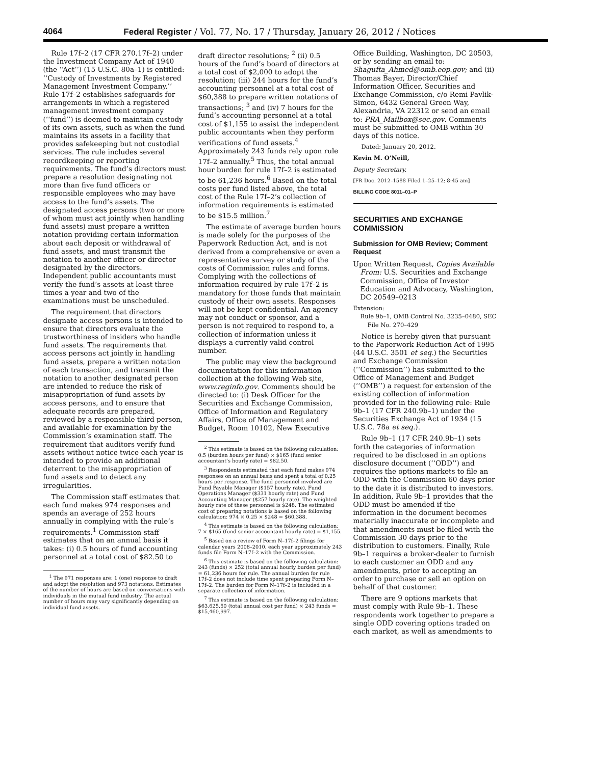4064 Federal Register / Vol. 77, No. 17 / Thursday, January 26, 2012 / Notices
Rule 17f–2 (17 CFR 270.17f–2) under the Investment Company Act of 1940 (the ‘‘Act’’) (15 U.S.C. 80a–1) is entitled: ‘‘Custody of Investments by Registered Management Investment Company.’’ Rule 17f–2 establishes safeguards for arrangements in which a registered management investment company (‘‘fund’’) is deemed to maintain custody of its own assets, such as when the fund maintains its assets in a facility that provides safekeeping but not custodial services. The rule includes several recordkeeping or reporting requirements. The fund’s directors must prepare a resolution designating not more than five fund officers or responsible employees who may have access to the fund’s assets. The designated access persons (two or more of whom must act jointly when handling fund assets) must prepare a written notation providing certain information about each deposit or withdrawal of fund assets, and must transmit the notation to another officer or director designated by the directors. Independent public accountants must verify the fund’s assets at least three times a year and two of the examinations must be unscheduled.
The requirement that directors designate access persons is intended to ensure that directors evaluate the trustworthiness of insiders who handle fund assets. The requirements that access persons act jointly in handling fund assets, prepare a written notation of each transaction, and transmit the notation to another designated person are intended to reduce the risk of misappropriation of fund assets by access persons, and to ensure that adequate records are prepared, reviewed by a responsible third person, and available for examination by the Commission’s examination staff. The requirement that auditors verify fund assets without notice twice each year is intended to provide an additional deterrent to the misappropriation of fund assets and to detect any irregularities.
The Commission staff estimates that each fund makes 974 responses and spends an average of 252 hours annually in complying with the rule’s requirements.<sup>1</sup> Commission staff estimates that on an annual basis it takes: (i) 0.5 hours of fund accounting personnel at a total cost of $82.50 to
<sup>1</sup> The 971 responses are: 1 (one) response to draft and adopt the resolution and 973 notations. Estimates of the number of hours are based on conversations with individuals in the mutual fund industry. The actual number of hours may vary significantly depending on individual fund assets.
draft director resolutions; <sup>2</sup> (ii) 0.5 hours of the fund’s board of directors at a total cost of $2,000 to adopt the resolution; (iii) 244 hours for the fund’s accounting personnel at a total cost of $60,388 to prepare written notations of transactions; <sup>3</sup> and (iv) 7 hours for the fund’s accounting personnel at a total cost of $1,155 to assist the independent public accountants when they perform verifications of fund assets.<sup>4</sup> Approximately 243 funds rely upon rule 17f–2 annually.<sup>5</sup> Thus, the total annual hour burden for rule 17f–2 is estimated to be 61,236 hours.<sup>6</sup> Based on the total costs per fund listed above, the total cost of the Rule 17f–2’s collection of information requirements is estimated to be $15.5 million.<sup>7</sup>
The estimate of average burden hours is made solely for the purposes of the Paperwork Reduction Act, and is not derived from a comprehensive or even a representative survey or study of the costs of Commission rules and forms. Complying with the collections of information required by rule 17f–2 is mandatory for those funds that maintain custody of their own assets. Responses will not be kept confidential. An agency may not conduct or sponsor, and a person is not required to respond to, a collection of information unless it displays a currently valid control number.
The public may view the background documentation for this information collection at the following Web site, www.reginfo.gov. Comments should be directed to: (i) Desk Officer for the Securities and Exchange Commission, Office of Information and Regulatory Affairs, Office of Management and Budget, Room 10102, New Executive
<sup>2</sup> This estimate is based on the following calculation: 0.5 (burden hours per fund) × $165 (fund senior accountant’s hourly rate) = $82.50.
<sup>3</sup> Respondents estimated that each fund makes 974 responses on an annual basis and spent a total of 0.25 hours per response. The fund personnel involved are Fund Payable Manager ($157 hourly rate), Fund Operations Manager ($331 hourly rate) and Fund Accounting Manager ($257 hourly rate). The weighted hourly rate of these personnel is $248. The estimated cost of preparing notations is based on the following calculation: 974 × 0.25 × $248 = $60,388.
<sup>4</sup> This estimate is based on the following calculation: 7 × $165 (fund senior accountant hourly rate) = $1,155.
<sup>5</sup> Based on a review of Form N–17f–2 filings for calendar years 2008–2010, each year approximately 243 funds file Form N–17f–2 with the Commission.
<sup>6</sup> This estimate is based on the following calculation: 243 (funds) × 252 (total annual hourly burden per fund) = 61,236 hours for rule. The annual burden for rule 17f–2 does not include time spent preparing Form N–17f–2. The burden for Form N–17f–2 is included in a separate collection of information.
<sup>7</sup> This estimate is based on the following calculation: $63,625.50 (total annual cost per fund) × 243 funds = $15,460,997.
Office Building, Washington, DC 20503, or by sending an email to: Shagufta_Ahmed@omb.eop.gov; and (ii) Thomas Bayer, Director/Chief Information Officer, Securities and Exchange Commission, c/o Remi Pavlik-Simon, 6432 General Green Way, Alexandria, VA 22312 or send an email to: PRA_Mailbox@sec.gov. Comments must be submitted to OMB within 30 days of this notice.
Dated: January 20, 2012.
Kevin M. O’Neill,
Deputy Secretary.
[FR Doc. 2012–1588 Filed 1–25–12; 8:45 am]
BILLING CODE 8011–01–P
SECURITIES AND EXCHANGE COMMISSION
Submission for OMB Review; Comment Request
Upon Written Request, Copies Available From: U.S. Securities and Exchange Commission, Office of Investor Education and Advocacy, Washington, DC 20549–0213
Extension:
Rule 9b–1, OMB Control No. 3235–0480, SEC File No. 270–429
Notice is hereby given that pursuant to the Paperwork Reduction Act of 1995 (44 U.S.C. 3501 et seq.) the Securities and Exchange Commission (‘‘Commission’’) has submitted to the Office of Management and Budget (‘‘OMB’’) a request for extension of the existing collection of information provided for in the following rule: Rule 9b–1 (17 CFR 240.9b–1) under the Securities Exchange Act of 1934 (15 U.S.C. 78a et seq.).
Rule 9b–1 (17 CFR 240.9b–1) sets forth the categories of information required to be disclosed in an options disclosure document (‘‘ODD’’) and requires the options markets to file an ODD with the Commission 60 days prior to the date it is distributed to investors. In addition, Rule 9b–1 provides that the ODD must be amended if the information in the document becomes materially inaccurate or incomplete and that amendments must be filed with the Commission 30 days prior to the distribution to customers. Finally, Rule 9b–1 requires a broker-dealer to furnish to each customer an ODD and any amendments, prior to accepting an order to purchase or sell an option on behalf of that customer.
There are 9 options markets that must comply with Rule 9b–1. These respondents work together to prepare a single ODD covering options traded on each market, as well as amendments to